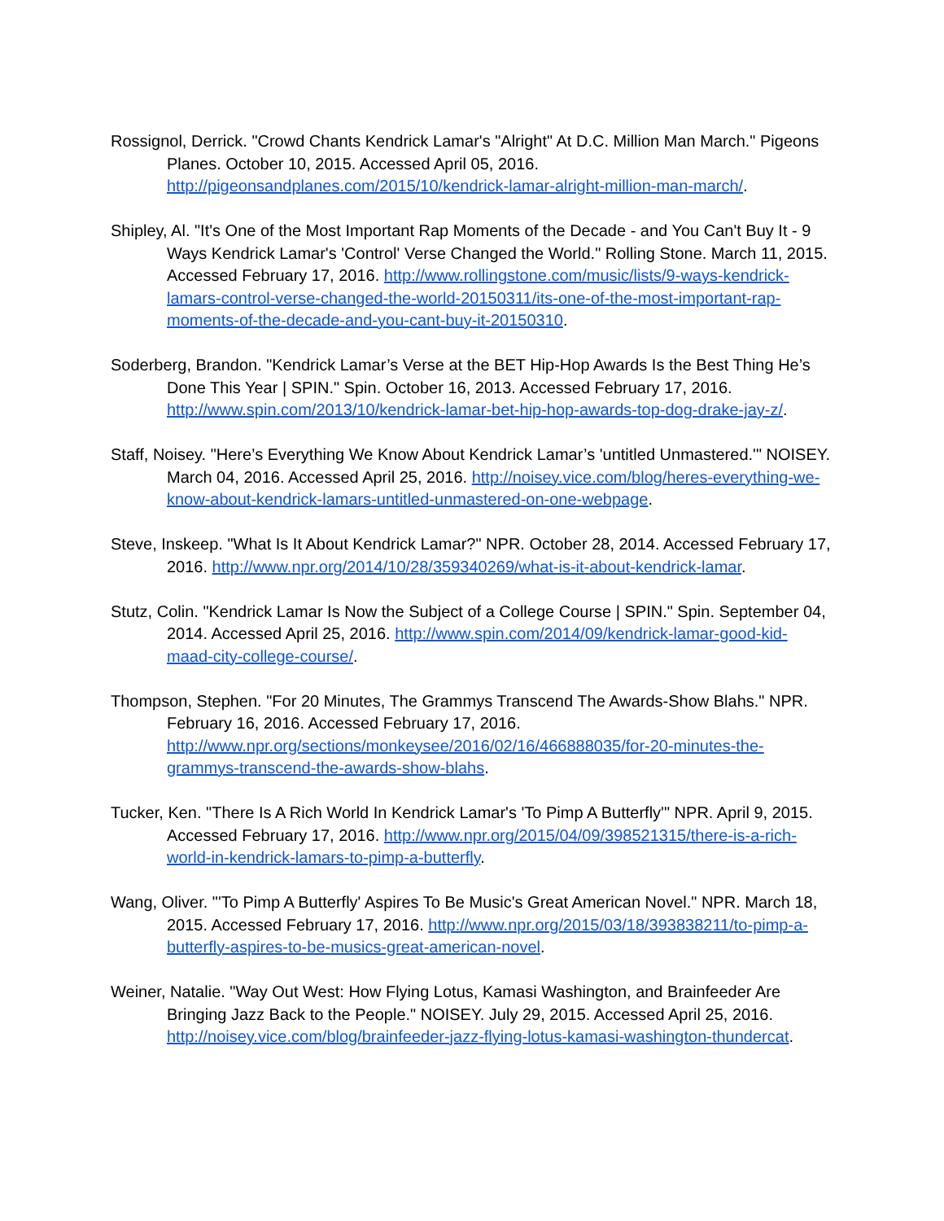Rossignol, Derrick. "Crowd Chants Kendrick Lamar's "Alright" At D.C. Million Man March." Pigeons Planes. October 10, 2015. Accessed April 05, 2016. http://pigeonsandplanes.com/2015/10/kendrick-lamar-alright-million-man-march/.
Shipley, Al. "It's One of the Most Important Rap Moments of the Decade - and You Can't Buy It - 9 Ways Kendrick Lamar's 'Control' Verse Changed the World." Rolling Stone. March 11, 2015. Accessed February 17, 2016. http://www.rollingstone.com/music/lists/9-ways-kendrick-lamars-control-verse-changed-the-world-20150311/its-one-of-the-most-important-rap-moments-of-the-decade-and-you-cant-buy-it-20150310.
Soderberg, Brandon. "Kendrick Lamar’s Verse at the BET Hip-Hop Awards Is the Best Thing He’s Done This Year | SPIN." Spin. October 16, 2013. Accessed February 17, 2016. http://www.spin.com/2013/10/kendrick-lamar-bet-hip-hop-awards-top-dog-drake-jay-z/.
Staff, Noisey. "Here’s Everything We Know About Kendrick Lamar’s 'untitled Unmastered.'" NOISEY. March 04, 2016. Accessed April 25, 2016. http://noisey.vice.com/blog/heres-everything-we-know-about-kendrick-lamars-untitled-unmastered-on-one-webpage.
Steve, Inskeep. "What Is It About Kendrick Lamar?" NPR. October 28, 2014. Accessed February 17, 2016. http://www.npr.org/2014/10/28/359340269/what-is-it-about-kendrick-lamar.
Stutz, Colin. "Kendrick Lamar Is Now the Subject of a College Course | SPIN." Spin. September 04, 2014. Accessed April 25, 2016. http://www.spin.com/2014/09/kendrick-lamar-good-kid-maad-city-college-course/.
Thompson, Stephen. "For 20 Minutes, The Grammys Transcend The Awards-Show Blahs." NPR. February 16, 2016. Accessed February 17, 2016. http://www.npr.org/sections/monkeysee/2016/02/16/466888035/for-20-minutes-the-grammys-transcend-the-awards-show-blahs.
Tucker, Ken. "There Is A Rich World In Kendrick Lamar's 'To Pimp A Butterfly'" NPR. April 9, 2015. Accessed February 17, 2016. http://www.npr.org/2015/04/09/398521315/there-is-a-rich-world-in-kendrick-lamars-to-pimp-a-butterfly.
Wang, Oliver. "'To Pimp A Butterfly' Aspires To Be Music's Great American Novel." NPR. March 18, 2015. Accessed February 17, 2016. http://www.npr.org/2015/03/18/393838211/to-pimp-a-butterfly-aspires-to-be-musics-great-american-novel.
Weiner, Natalie. "Way Out West: How Flying Lotus, Kamasi Washington, and Brainfeeder Are Bringing Jazz Back to the People." NOISEY. July 29, 2015. Accessed April 25, 2016. http://noisey.vice.com/blog/brainfeeder-jazz-flying-lotus-kamasi-washington-thundercat.